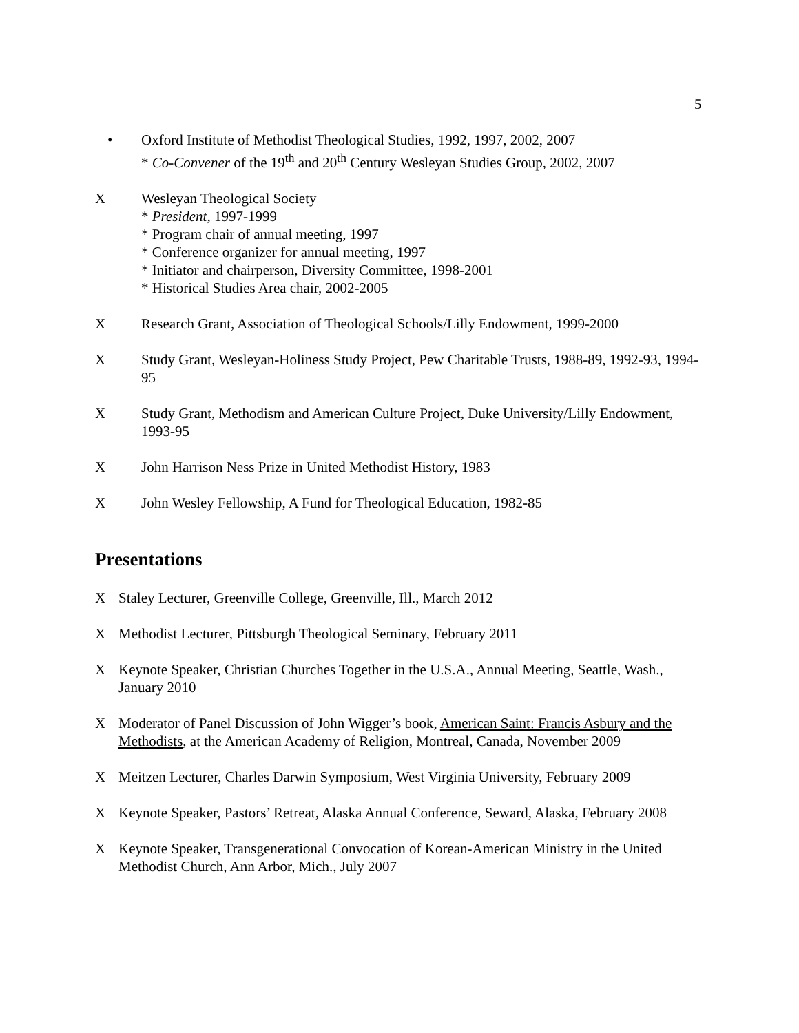5
• Oxford Institute of Methodist Theological Studies, 1992, 1997, 2002, 2007
* Co-Convener of the 19<sup>th</sup> and 20<sup>th</sup> Century Wesleyan Studies Group, 2002, 2007
X Wesleyan Theological Society
* President, 1997-1999
* Program chair of annual meeting, 1997
* Conference organizer for annual meeting, 1997
* Initiator and chairperson, Diversity Committee, 1998-2001
* Historical Studies Area chair, 2002-2005
X Research Grant, Association of Theological Schools/Lilly Endowment, 1999-2000
X Study Grant, Wesleyan-Holiness Study Project, Pew Charitable Trusts, 1988-89, 1992-93, 1994-95
X Study Grant, Methodism and American Culture Project, Duke University/Lilly Endowment, 1993-95
X John Harrison Ness Prize in United Methodist History, 1983
X John Wesley Fellowship, A Fund for Theological Education, 1982-85
Presentations
X Staley Lecturer, Greenville College, Greenville, Ill., March 2012
X Methodist Lecturer, Pittsburgh Theological Seminary, February 2011
X Keynote Speaker, Christian Churches Together in the U.S.A., Annual Meeting, Seattle, Wash., January 2010
X Moderator of Panel Discussion of John Wigger’s book, American Saint: Francis Asbury and the Methodists, at the American Academy of Religion, Montreal, Canada, November 2009
X Meitzen Lecturer, Charles Darwin Symposium, West Virginia University, February 2009
X Keynote Speaker, Pastors’ Retreat, Alaska Annual Conference, Seward, Alaska, February 2008
X Keynote Speaker, Transgenerational Convocation of Korean-American Ministry in the United Methodist Church, Ann Arbor, Mich., July 2007